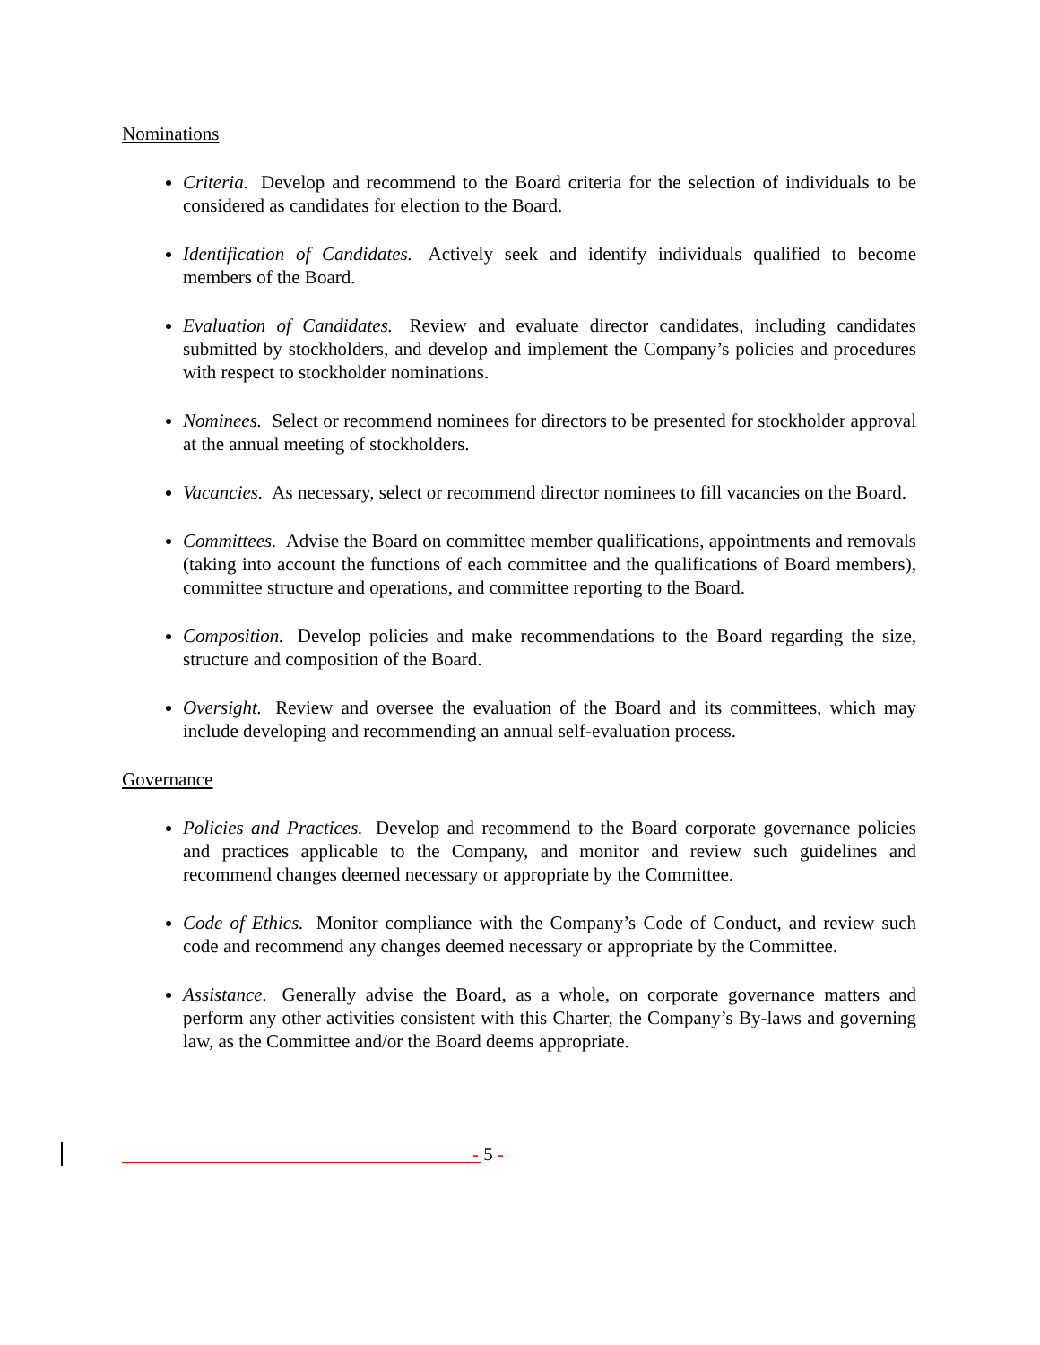Nominations
Criteria. Develop and recommend to the Board criteria for the selection of individuals to be considered as candidates for election to the Board.
Identification of Candidates. Actively seek and identify individuals qualified to become members of the Board.
Evaluation of Candidates. Review and evaluate director candidates, including candidates submitted by stockholders, and develop and implement the Company’s policies and procedures with respect to stockholder nominations.
Nominees. Select or recommend nominees for directors to be presented for stockholder approval at the annual meeting of stockholders.
Vacancies. As necessary, select or recommend director nominees to fill vacancies on the Board.
Committees. Advise the Board on committee member qualifications, appointments and removals (taking into account the functions of each committee and the qualifications of Board members), committee structure and operations, and committee reporting to the Board.
Composition. Develop policies and make recommendations to the Board regarding the size, structure and composition of the Board.
Oversight. Review and oversee the evaluation of the Board and its committees, which may include developing and recommending an annual self-evaluation process.
Governance
Policies and Practices. Develop and recommend to the Board corporate governance policies and practices applicable to the Company, and monitor and review such guidelines and recommend changes deemed necessary or appropriate by the Committee.
Code of Ethics. Monitor compliance with the Company’s Code of Conduct, and review such code and recommend any changes deemed necessary or appropriate by the Committee.
Assistance. Generally advise the Board, as a whole, on corporate governance matters and perform any other activities consistent with this Charter, the Company’s By-laws and governing law, as the Committee and/or the Board deems appropriate.
- 5 -